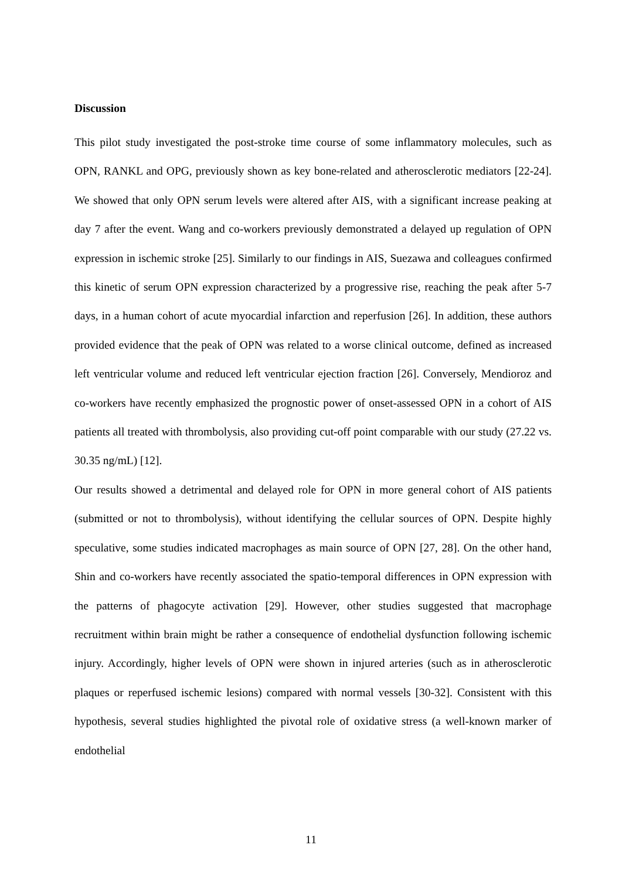Discussion
This pilot study investigated the post-stroke time course of some inflammatory molecules, such as OPN, RANKL and OPG, previously shown as key bone-related and atherosclerotic mediators [22-24]. We showed that only OPN serum levels were altered after AIS, with a significant increase peaking at day 7 after the event. Wang and co-workers previously demonstrated a delayed up regulation of OPN expression in ischemic stroke [25]. Similarly to our findings in AIS, Suezawa and colleagues confirmed this kinetic of serum OPN expression characterized by a progressive rise, reaching the peak after 5-7 days, in a human cohort of acute myocardial infarction and reperfusion [26]. In addition, these authors provided evidence that the peak of OPN was related to a worse clinical outcome, defined as increased left ventricular volume and reduced left ventricular ejection fraction [26]. Conversely, Mendioroz and co-workers have recently emphasized the prognostic power of onset-assessed OPN in a cohort of AIS patients all treated with thrombolysis, also providing cut-off point comparable with our study (27.22 vs. 30.35 ng/mL) [12].
Our results showed a detrimental and delayed role for OPN in more general cohort of AIS patients (submitted or not to thrombolysis), without identifying the cellular sources of OPN. Despite highly speculative, some studies indicated macrophages as main source of OPN [27, 28]. On the other hand, Shin and co-workers have recently associated the spatio-temporal differences in OPN expression with the patterns of phagocyte activation [29]. However, other studies suggested that macrophage recruitment within brain might be rather a consequence of endothelial dysfunction following ischemic injury. Accordingly, higher levels of OPN were shown in injured arteries (such as in atherosclerotic plaques or reperfused ischemic lesions) compared with normal vessels [30-32]. Consistent with this hypothesis, several studies highlighted the pivotal role of oxidative stress (a well-known marker of endothelial
11